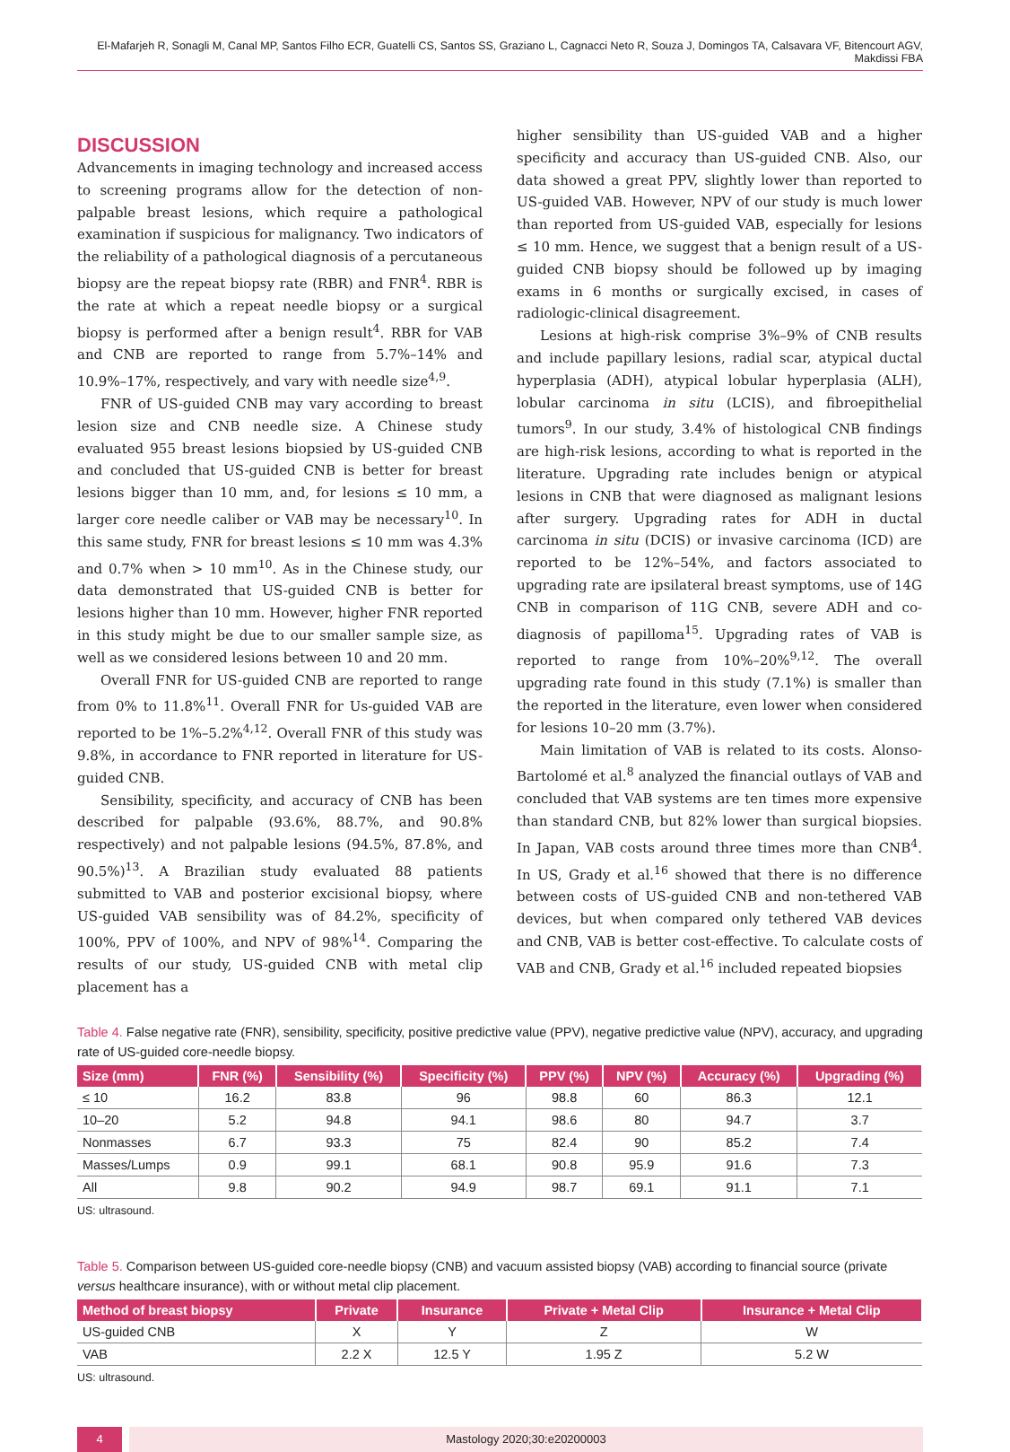El-Mafarjeh R, Sonagli M, Canal MP, Santos Filho ECR, Guatelli CS, Santos SS, Graziano L, Cagnacci Neto R, Souza J, Domingos TA, Calsavara VF, Bitencourt AGV, Makdissi FBA
DISCUSSION
Advancements in imaging technology and increased access to screening programs allow for the detection of non-palpable breast lesions, which require a pathological examination if suspicious for malignancy. Two indicators of the reliability of a pathological diagnosis of a percutaneous biopsy are the repeat biopsy rate (RBR) and FNR<sup>4</sup>. RBR is the rate at which a repeat needle biopsy or a surgical biopsy is performed after a benign result<sup>4</sup>. RBR for VAB and CNB are reported to range from 5.7%–14% and 10.9%–17%, respectively, and vary with needle size<sup>4,9</sup>.
FNR of US-guided CNB may vary according to breast lesion size and CNB needle size. A Chinese study evaluated 955 breast lesions biopsied by US-guided CNB and concluded that US-guided CNB is better for breast lesions bigger than 10 mm, and, for lesions ≤ 10 mm, a larger core needle caliber or VAB may be necessary<sup>10</sup>. In this same study, FNR for breast lesions ≤ 10 mm was 4.3% and 0.7% when > 10 mm<sup>10</sup>. As in the Chinese study, our data demonstrated that US-guided CNB is better for lesions higher than 10 mm. However, higher FNR reported in this study might be due to our smaller sample size, as well as we considered lesions between 10 and 20 mm.
Overall FNR for US-guided CNB are reported to range from 0% to 11.8%<sup>11</sup>. Overall FNR for Us-guided VAB are reported to be 1%–5.2%<sup>4,12</sup>. Overall FNR of this study was 9.8%, in accordance to FNR reported in literature for US-guided CNB.
Sensibility, specificity, and accuracy of CNB has been described for palpable (93.6%, 88.7%, and 90.8% respectively) and not palpable lesions (94.5%, 87.8%, and 90.5%)<sup>13</sup>. A Brazilian study evaluated 88 patients submitted to VAB and posterior excisional biopsy, where US-guided VAB sensibility was of 84.2%, specificity of 100%, PPV of 100%, and NPV of 98%<sup>14</sup>. Comparing the results of our study, US-guided CNB with metal clip placement has a
higher sensibility than US-guided VAB and a higher specificity and accuracy than US-guided CNB. Also, our data showed a great PPV, slightly lower than reported to US-guided VAB. However, NPV of our study is much lower than reported from US-guided VAB, especially for lesions ≤ 10 mm. Hence, we suggest that a benign result of a US-guided CNB biopsy should be followed up by imaging exams in 6 months or surgically excised, in cases of radiologic-clinical disagreement.
Lesions at high-risk comprise 3%–9% of CNB results and include papillary lesions, radial scar, atypical ductal hyperplasia (ADH), atypical lobular hyperplasia (ALH), lobular carcinoma in situ (LCIS), and fibroepithelial tumors<sup>9</sup>. In our study, 3.4% of histological CNB findings are high-risk lesions, according to what is reported in the literature. Upgrading rate includes benign or atypical lesions in CNB that were diagnosed as malignant lesions after surgery. Upgrading rates for ADH in ductal carcinoma in situ (DCIS) or invasive carcinoma (ICD) are reported to be 12%–54%, and factors associated to upgrading rate are ipsilateral breast symptoms, use of 14G CNB in comparison of 11G CNB, severe ADH and co-diagnosis of papilloma<sup>15</sup>. Upgrading rates of VAB is reported to range from 10%–20%<sup>9,12</sup>. The overall upgrading rate found in this study (7.1%) is smaller than the reported in the literature, even lower when considered for lesions 10–20 mm (3.7%).
Main limitation of VAB is related to its costs. Alonso-Bartolomé et al.<sup>8</sup> analyzed the financial outlays of VAB and concluded that VAB systems are ten times more expensive than standard CNB, but 82% lower than surgical biopsies. In Japan, VAB costs around three times more than CNB<sup>4</sup>. In US, Grady et al.<sup>16</sup> showed that there is no difference between costs of US-guided CNB and non-tethered VAB devices, but when compared only tethered VAB devices and CNB, VAB is better cost-effective. To calculate costs of VAB and CNB, Grady et al.<sup>16</sup> included repeated biopsies
Table 4. False negative rate (FNR), sensibility, specificity, positive predictive value (PPV), negative predictive value (NPV), accuracy, and upgrading rate of US-guided core-needle biopsy.
| Size (mm) | FNR (%) | Sensibility (%) | Specificity (%) | PPV (%) | NPV (%) | Accuracy (%) | Upgrading (%) |
| --- | --- | --- | --- | --- | --- | --- | --- |
| ≤ 10 | 16.2 | 83.8 | 96 | 98.8 | 60 | 86.3 | 12.1 |
| 10–20 | 5.2 | 94.8 | 94.1 | 98.6 | 80 | 94.7 | 3.7 |
| Nonmasses | 6.7 | 93.3 | 75 | 82.4 | 90 | 85.2 | 7.4 |
| Masses/Lumps | 0.9 | 99.1 | 68.1 | 90.8 | 95.9 | 91.6 | 7.3 |
| All | 9.8 | 90.2 | 94.9 | 98.7 | 69.1 | 91.1 | 7.1 |
US: ultrasound.
Table 5. Comparison between US-guided core-needle biopsy (CNB) and vacuum assisted biopsy (VAB) according to financial source (private versus healthcare insurance), with or without metal clip placement.
| Method of breast biopsy | Private | Insurance | Private + Metal Clip | Insurance + Metal Clip |
| --- | --- | --- | --- | --- |
| US-guided CNB | X | Y | Z | W |
| VAB | 2.2 X | 12.5 Y | 1.95 Z | 5.2 W |
US: ultrasound.
4 Mastology 2020;30:e20200003